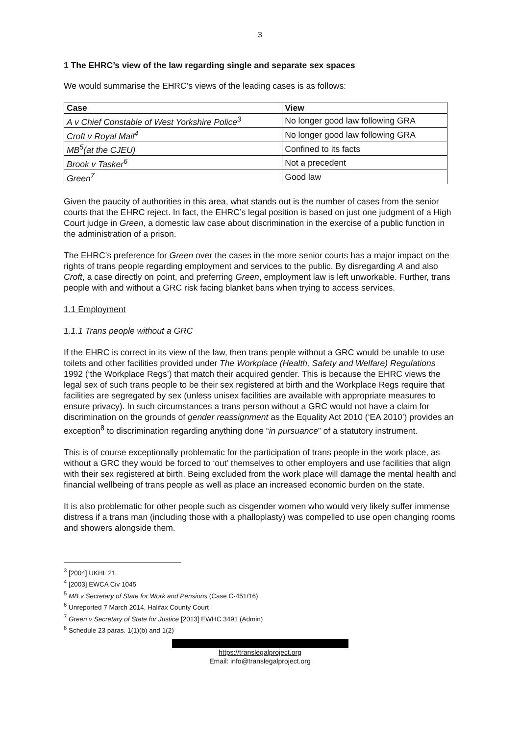3
1 The EHRC’s view of the law regarding single and separate sex spaces
We would summarise the EHRC’s views of the leading cases is as follows:
| Case | View |
| --- | --- |
| A v Chief Constable of West Yorkshire Police<sup>3</sup> | No longer good law following GRA |
| Croft v Royal Mail<sup>4</sup> | No longer good law following GRA |
| MB<sup>5</sup>(at the CJEU) | Confined to its facts |
| Brook v Tasker<sup>6</sup> | Not a precedent |
| Green<sup>7</sup> | Good law |
Given the paucity of authorities in this area, what stands out is the number of cases from the senior courts that the EHRC reject. In fact, the EHRC’s legal position is based on just one judgment of a High Court judge in Green, a domestic law case about discrimination in the exercise of a public function in the administration of a prison.
The EHRC’s preference for Green over the cases in the more senior courts has a major impact on the rights of trans people regarding employment and services to the public. By disregarding A and also Croft, a case directly on point, and preferring Green, employment law is left unworkable. Further, trans people with and without a GRC risk facing blanket bans when trying to access services.
1.1 Employment
1.1.1 Trans people without a GRC
If the EHRC is correct in its view of the law, then trans people without a GRC would be unable to use toilets and other facilities provided under The Workplace (Health, Safety and Welfare) Regulations 1992 (‘the Workplace Regs’) that match their acquired gender. This is because the EHRC views the legal sex of such trans people to be their sex registered at birth and the Workplace Regs require that facilities are segregated by sex (unless unisex facilities are available with appropriate measures to ensure privacy). In such circumstances a trans person without a GRC would not have a claim for discrimination on the grounds of gender reassignment as the Equality Act 2010 (‘EA 2010’) provides an exception<sup>8</sup> to discrimination regarding anything done “in pursuance” of a statutory instrument.
This is of course exceptionally problematic for the participation of trans people in the work place, as without a GRC they would be forced to ‘out’ themselves to other employers and use facilities that align with their sex registered at birth. Being excluded from the work place will damage the mental health and financial wellbeing of trans people as well as place an increased economic burden on the state.
It is also problematic for other people such as cisgender women who would very likely suffer immense distress if a trans man (including those with a phalloplasty) was compelled to use open changing rooms and showers alongside them.
<sup>3</sup> [2004] UKHL 21
<sup>4</sup> [2003] EWCA Civ 1045
<sup>5</sup> MB v Secretary of State for Work and Pensions (Case C-451/16)
<sup>6</sup> Unreported 7 March 2014, Halifax County Court
<sup>7</sup> Green v Secretary of State for Justice [2013] EWHC 3491 (Admin)
<sup>8</sup> Schedule 23 paras. 1(1)(b) and 1(2)
https://translegalproject.org
Email: info@translegalproject.org